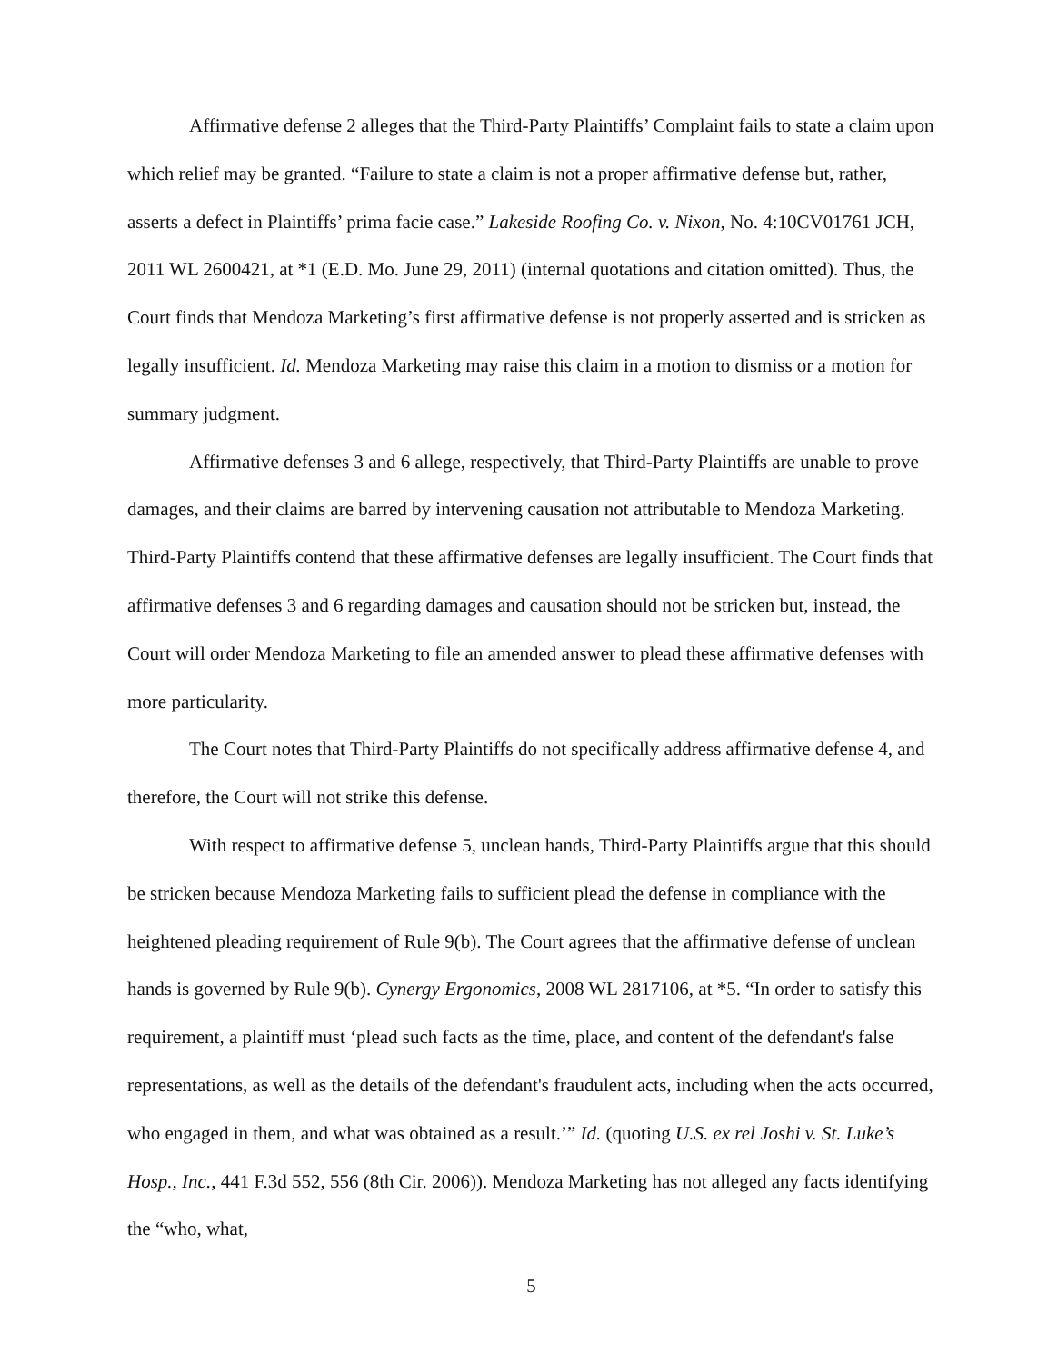Affirmative defense 2 alleges that the Third-Party Plaintiffs’ Complaint fails to state a claim upon which relief may be granted. “Failure to state a claim is not a proper affirmative defense but, rather, asserts a defect in Plaintiffs’ prima facie case.” Lakeside Roofing Co. v. Nixon, No. 4:10CV01761 JCH, 2011 WL 2600421, at *1 (E.D. Mo. June 29, 2011) (internal quotations and citation omitted). Thus, the Court finds that Mendoza Marketing’s first affirmative defense is not properly asserted and is stricken as legally insufficient. Id. Mendoza Marketing may raise this claim in a motion to dismiss or a motion for summary judgment.
Affirmative defenses 3 and 6 allege, respectively, that Third-Party Plaintiffs are unable to prove damages, and their claims are barred by intervening causation not attributable to Mendoza Marketing. Third-Party Plaintiffs contend that these affirmative defenses are legally insufficient. The Court finds that affirmative defenses 3 and 6 regarding damages and causation should not be stricken but, instead, the Court will order Mendoza Marketing to file an amended answer to plead these affirmative defenses with more particularity.
The Court notes that Third-Party Plaintiffs do not specifically address affirmative defense 4, and therefore, the Court will not strike this defense.
With respect to affirmative defense 5, unclean hands, Third-Party Plaintiffs argue that this should be stricken because Mendoza Marketing fails to sufficient plead the defense in compliance with the heightened pleading requirement of Rule 9(b). The Court agrees that the affirmative defense of unclean hands is governed by Rule 9(b). Cynergy Ergonomics, 2008 WL 2817106, at *5. “In order to satisfy this requirement, a plaintiff must ‘plead such facts as the time, place, and content of the defendant's false representations, as well as the details of the defendant's fraudulent acts, including when the acts occurred, who engaged in them, and what was obtained as a result.’” Id. (quoting U.S. ex rel Joshi v. St. Luke’s Hosp., Inc., 441 F.3d 552, 556 (8th Cir. 2006)). Mendoza Marketing has not alleged any facts identifying the “who, what,
5